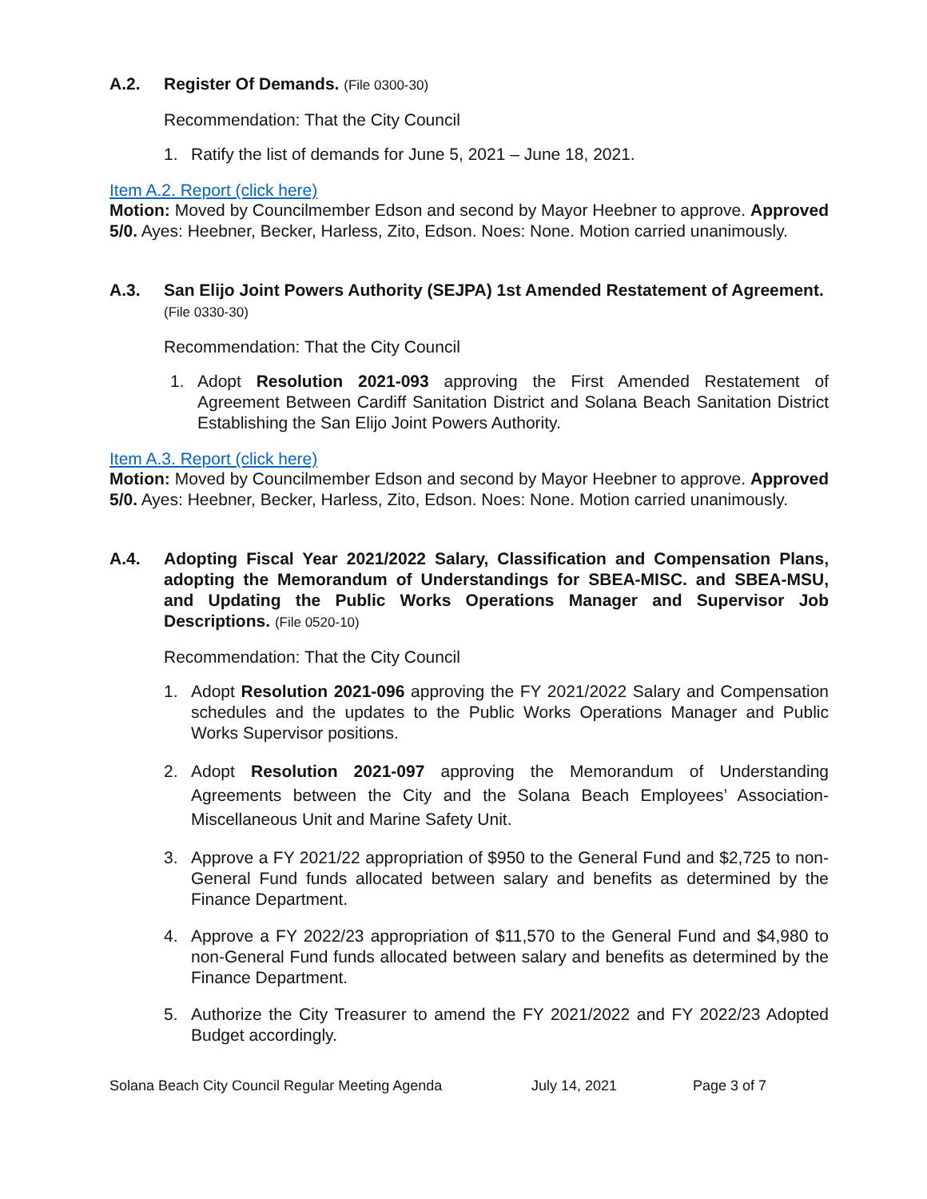A.2. Register Of Demands. (File 0300-30)
Recommendation: That the City Council
1. Ratify the list of demands for June 5, 2021 – June 18, 2021.
Item A.2. Report (click here)
Motion: Moved by Councilmember Edson and second by Mayor Heebner to approve. Approved 5/0. Ayes: Heebner, Becker, Harless, Zito, Edson. Noes: None. Motion carried unanimously.
A.3. San Elijo Joint Powers Authority (SEJPA) 1st Amended Restatement of Agreement. (File 0330-30)
Recommendation: That the City Council
1. Adopt Resolution 2021-093 approving the First Amended Restatement of Agreement Between Cardiff Sanitation District and Solana Beach Sanitation District Establishing the San Elijo Joint Powers Authority.
Item A.3. Report (click here)
Motion: Moved by Councilmember Edson and second by Mayor Heebner to approve. Approved 5/0. Ayes: Heebner, Becker, Harless, Zito, Edson. Noes: None. Motion carried unanimously.
A.4. Adopting Fiscal Year 2021/2022 Salary, Classification and Compensation Plans, adopting the Memorandum of Understandings for SBEA-MISC. and SBEA-MSU, and Updating the Public Works Operations Manager and Supervisor Job Descriptions. (File 0520-10)
Recommendation: That the City Council
1. Adopt Resolution 2021-096 approving the FY 2021/2022 Salary and Compensation schedules and the updates to the Public Works Operations Manager and Public Works Supervisor positions.
2. Adopt Resolution 2021-097 approving the Memorandum of Understanding Agreements between the City and the Solana Beach Employees’ Association-Miscellaneous Unit and Marine Safety Unit.
3. Approve a FY 2021/22 appropriation of $950 to the General Fund and $2,725 to non-General Fund funds allocated between salary and benefits as determined by the Finance Department.
4. Approve a FY 2022/23 appropriation of $11,570 to the General Fund and $4,980 to non-General Fund funds allocated between salary and benefits as determined by the Finance Department.
5. Authorize the City Treasurer to amend the FY 2021/2022 and FY 2022/23 Adopted Budget accordingly.
Solana Beach City Council Regular Meeting Agenda July 14, 2021 Page 3 of 7